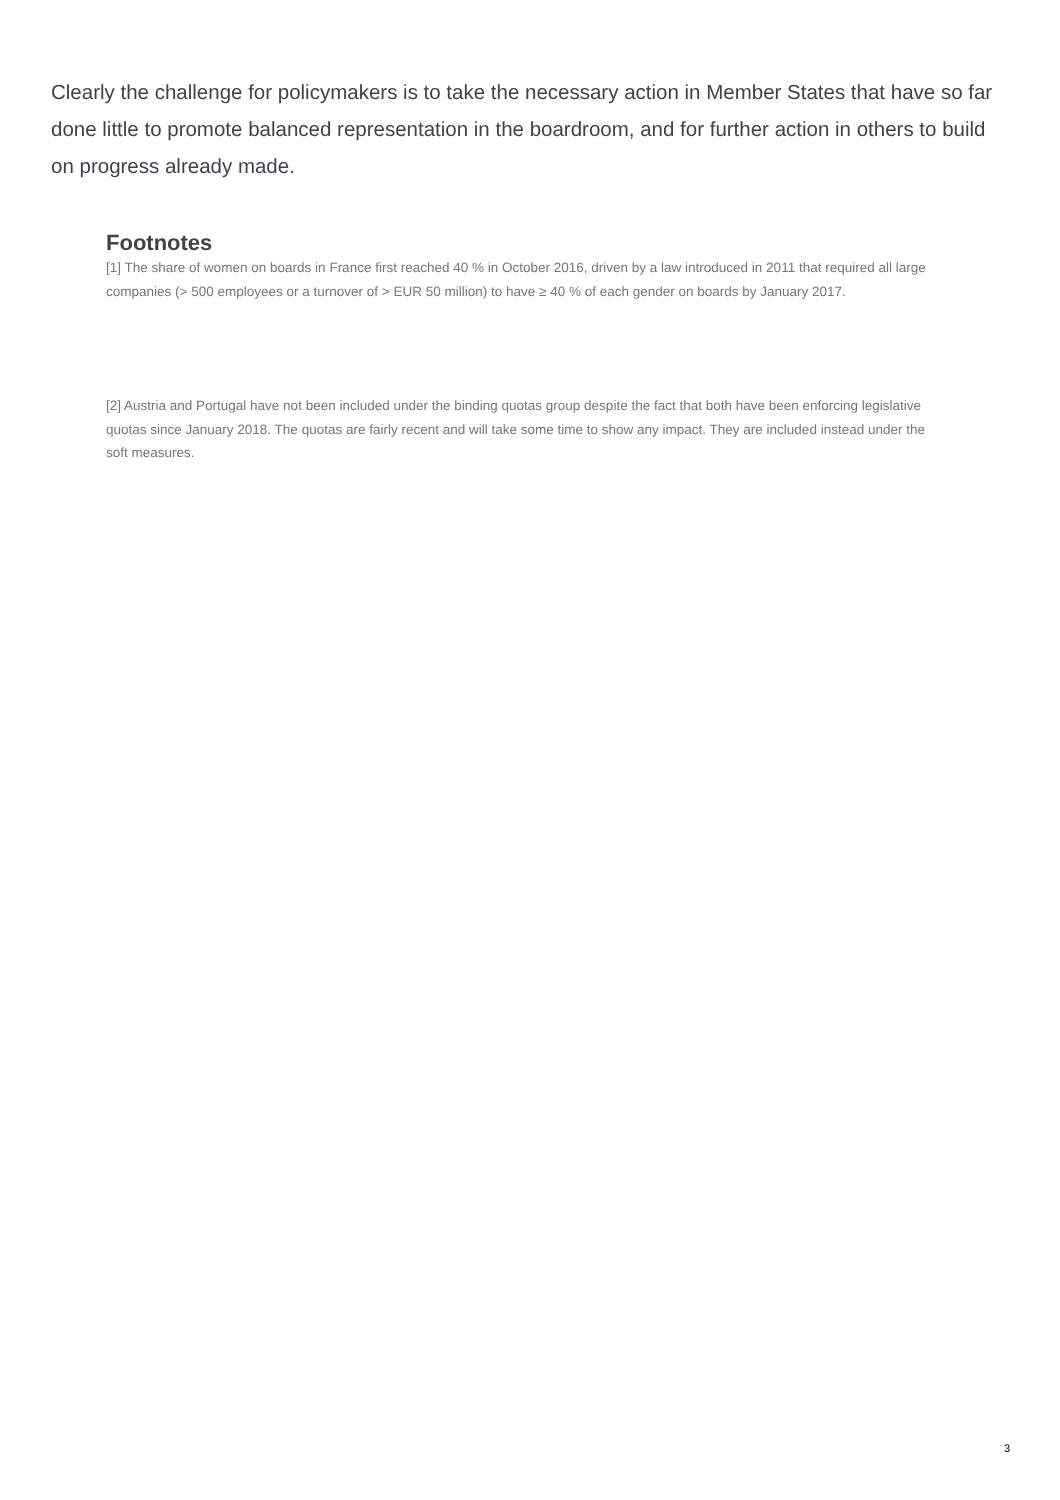Clearly the challenge for policymakers is to take the necessary action in Member States that have so far done little to promote balanced representation in the boardroom, and for further action in others to build on progress already made.
Footnotes
[1] The share of women on boards in France first reached 40 % in October 2016, driven by a law introduced in 2011 that required all large
companies (> 500 employees or a turnover of > EUR 50 million) to have ≥ 40 % of each gender on boards by January 2017.
[2] Austria and Portugal have not been included under the binding quotas group despite the fact that both have been enforcing legislative
quotas since January 2018. The quotas are fairly recent and will take some time to show any impact. They are included instead under the
soft measures.
3